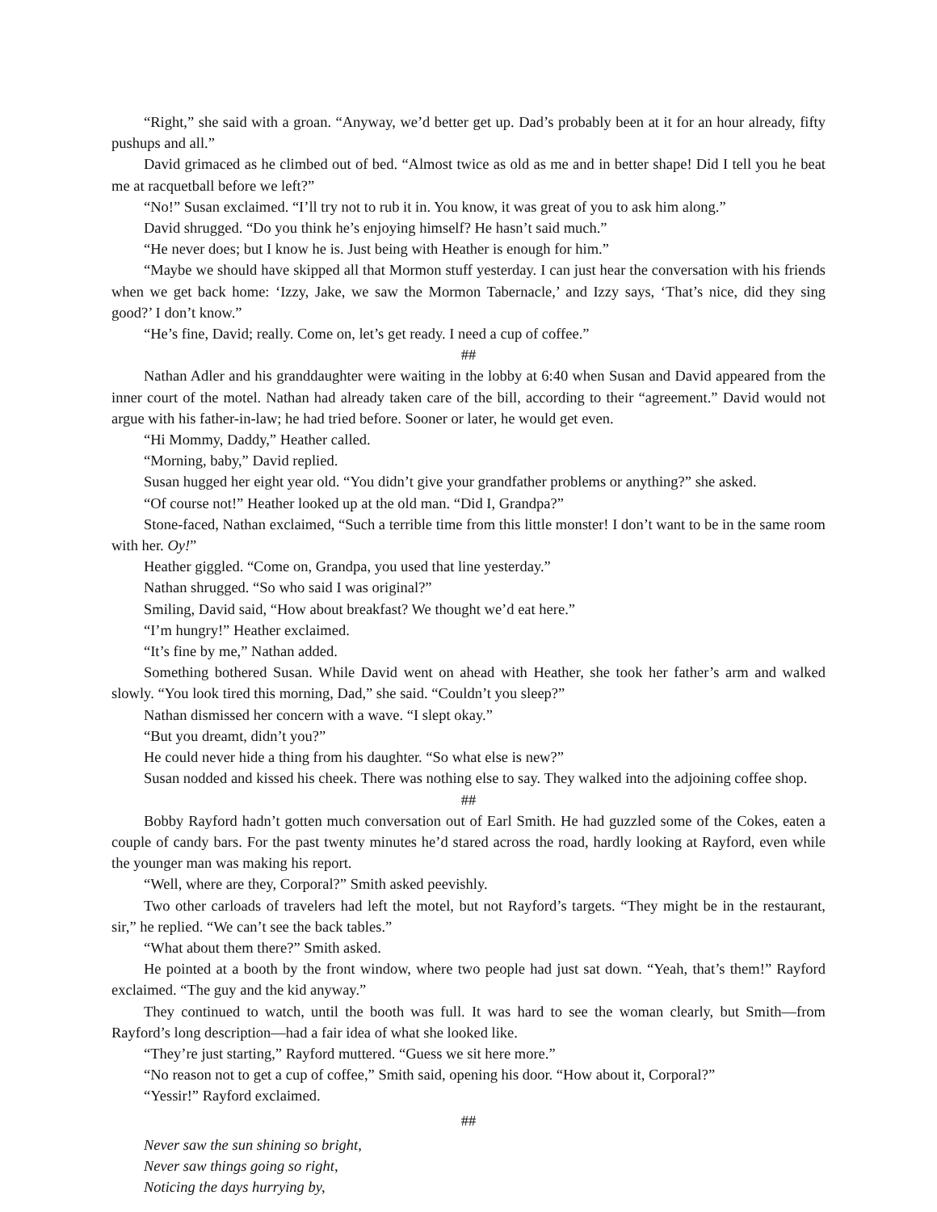“Right,” she said with a groan. “Anyway, we’d better get up. Dad’s probably been at it for an hour already, fifty pushups and all.”
David grimaced as he climbed out of bed. “Almost twice as old as me and in better shape! Did I tell you he beat me at racquetball before we left?”
“No!” Susan exclaimed. “I’ll try not to rub it in. You know, it was great of you to ask him along.”
David shrugged. “Do you think he’s enjoying himself? He hasn’t said much.”
“He never does; but I know he is. Just being with Heather is enough for him.”
“Maybe we should have skipped all that Mormon stuff yesterday. I can just hear the conversation with his friends when we get back home: ‘Izzy, Jake, we saw the Mormon Tabernacle,’ and Izzy says, ‘That’s nice, did they sing good?’ I don’t know.”
“He’s fine, David; really. Come on, let’s get ready. I need a cup of coffee.”
##
Nathan Adler and his granddaughter were waiting in the lobby at 6:40 when Susan and David appeared from the inner court of the motel. Nathan had already taken care of the bill, according to their “agreement.” David would not argue with his father-in-law; he had tried before. Sooner or later, he would get even.
“Hi Mommy, Daddy,” Heather called.
“Morning, baby,” David replied.
Susan hugged her eight year old. “You didn’t give your grandfather problems or anything?” she asked.
“Of course not!” Heather looked up at the old man. “Did I, Grandpa?”
Stone-faced, Nathan exclaimed, “Such a terrible time from this little monster! I don’t want to be in the same room with her. Oy!”
Heather giggled. “Come on, Grandpa, you used that line yesterday.”
Nathan shrugged. “So who said I was original?”
Smiling, David said, “How about breakfast? We thought we’d eat here.”
“I’m hungry!” Heather exclaimed.
“It’s fine by me,” Nathan added.
Something bothered Susan. While David went on ahead with Heather, she took her father’s arm and walked slowly. “You look tired this morning, Dad,” she said. “Couldn’t you sleep?”
Nathan dismissed her concern with a wave. “I slept okay.”
“But you dreamt, didn’t you?”
He could never hide a thing from his daughter. “So what else is new?”
Susan nodded and kissed his cheek. There was nothing else to say. They walked into the adjoining coffee shop.
##
Bobby Rayford hadn’t gotten much conversation out of Earl Smith. He had guzzled some of the Cokes, eaten a couple of candy bars. For the past twenty minutes he’d stared across the road, hardly looking at Rayford, even while the younger man was making his report.
“Well, where are they, Corporal?” Smith asked peevishly.
Two other carloads of travelers had left the motel, but not Rayford’s targets. “They might be in the restaurant, sir,” he replied. “We can’t see the back tables.”
“What about them there?” Smith asked.
He pointed at a booth by the front window, where two people had just sat down. “Yeah, that’s them!” Rayford exclaimed. “The guy and the kid anyway.”
They continued to watch, until the booth was full. It was hard to see the woman clearly, but Smith—from Rayford’s long description—had a fair idea of what she looked like.
“They’re just starting,” Rayford muttered. “Guess we sit here more.”
“No reason not to get a cup of coffee,” Smith said, opening his door. “How about it, Corporal?”
“Yessir!” Rayford exclaimed.
##
Never saw the sun shining so bright,
Never saw things going so right,
Noticing the days hurrying by,